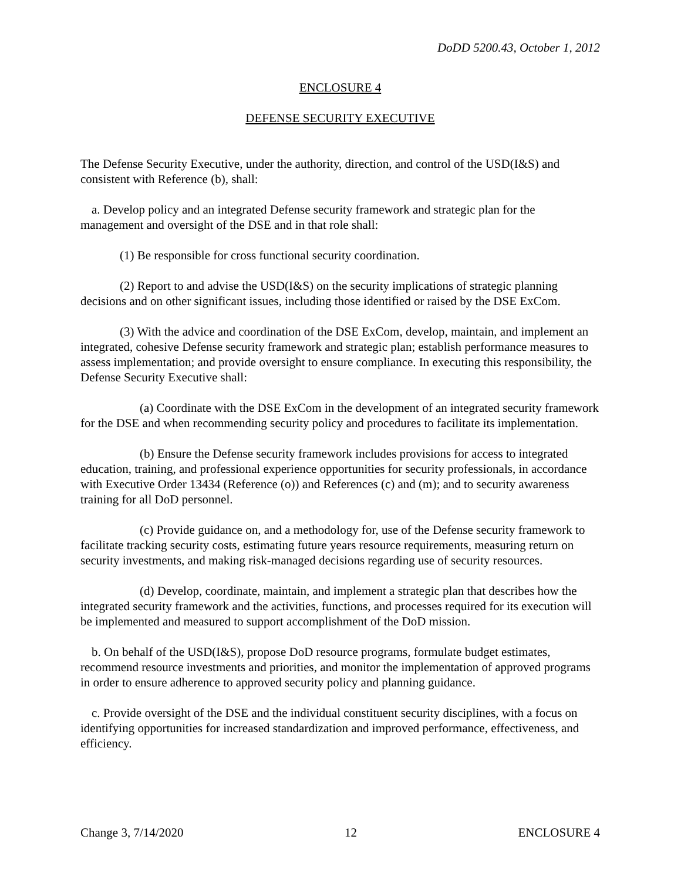DoDD 5200.43, October 1, 2012
ENCLOSURE 4
DEFENSE SECURITY EXECUTIVE
The Defense Security Executive, under the authority, direction, and control of the USD(I&S) and consistent with Reference (b), shall:
a. Develop policy and an integrated Defense security framework and strategic plan for the management and oversight of the DSE and in that role shall:
(1) Be responsible for cross functional security coordination.
(2) Report to and advise the USD(I&S) on the security implications of strategic planning decisions and on other significant issues, including those identified or raised by the DSE ExCom.
(3) With the advice and coordination of the DSE ExCom, develop, maintain, and implement an integrated, cohesive Defense security framework and strategic plan; establish performance measures to assess implementation; and provide oversight to ensure compliance. In executing this responsibility, the Defense Security Executive shall:
(a) Coordinate with the DSE ExCom in the development of an integrated security framework for the DSE and when recommending security policy and procedures to facilitate its implementation.
(b) Ensure the Defense security framework includes provisions for access to integrated education, training, and professional experience opportunities for security professionals, in accordance with Executive Order 13434 (Reference (o)) and References (c) and (m); and to security awareness training for all DoD personnel.
(c) Provide guidance on, and a methodology for, use of the Defense security framework to facilitate tracking security costs, estimating future years resource requirements, measuring return on security investments, and making risk-managed decisions regarding use of security resources.
(d) Develop, coordinate, maintain, and implement a strategic plan that describes how the integrated security framework and the activities, functions, and processes required for its execution will be implemented and measured to support accomplishment of the DoD mission.
b. On behalf of the USD(I&S), propose DoD resource programs, formulate budget estimates, recommend resource investments and priorities, and monitor the implementation of approved programs in order to ensure adherence to approved security policy and planning guidance.
c. Provide oversight of the DSE and the individual constituent security disciplines, with a focus on identifying opportunities for increased standardization and improved performance, effectiveness, and efficiency.
Change 3, 7/14/2020 12 ENCLOSURE 4